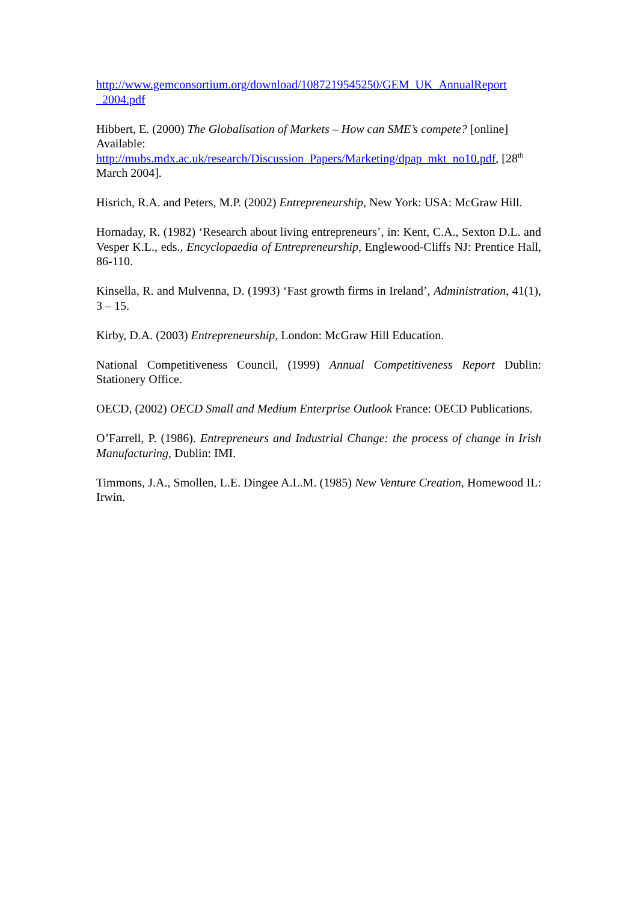http://www.gemconsortium.org/download/1087219545250/GEM_UK_AnnualReport _2004.pdf
Hibbert, E. (2000) The Globalisation of Markets – How can SME’s compete? [online] Available:
http://mubs.mdx.ac.uk/research/Discussion_Papers/Marketing/dpap_mkt_no10.pdf, [28<sup>th</sup> March 2004].
Hisrich, R.A. and Peters, M.P. (2002) Entrepreneurship, New York: USA: McGraw Hill.
Hornaday, R. (1982) ‘Research about living entrepreneurs’, in: Kent, C.A., Sexton D.L. and Vesper K.L., eds., Encyclopaedia of Entrepreneurship, Englewood-Cliffs NJ: Prentice Hall, 86-110.
Kinsella, R. and Mulvenna, D. (1993) ‘Fast growth firms in Ireland’, Administration, 41(1), 3 – 15.
Kirby, D.A. (2003) Entrepreneurship, London: McGraw Hill Education.
National Competitiveness Council, (1999) Annual Competitiveness Report Dublin: Stationery Office.
OECD, (2002) OECD Small and Medium Enterprise Outlook France: OECD Publications.
O’Farrell, P. (1986). Entrepreneurs and Industrial Change: the process of change in Irish Manufacturing, Dublin: IMI.
Timmons, J.A., Smollen, L.E. Dingee A.L.M. (1985) New Venture Creation, Homewood IL: Irwin.